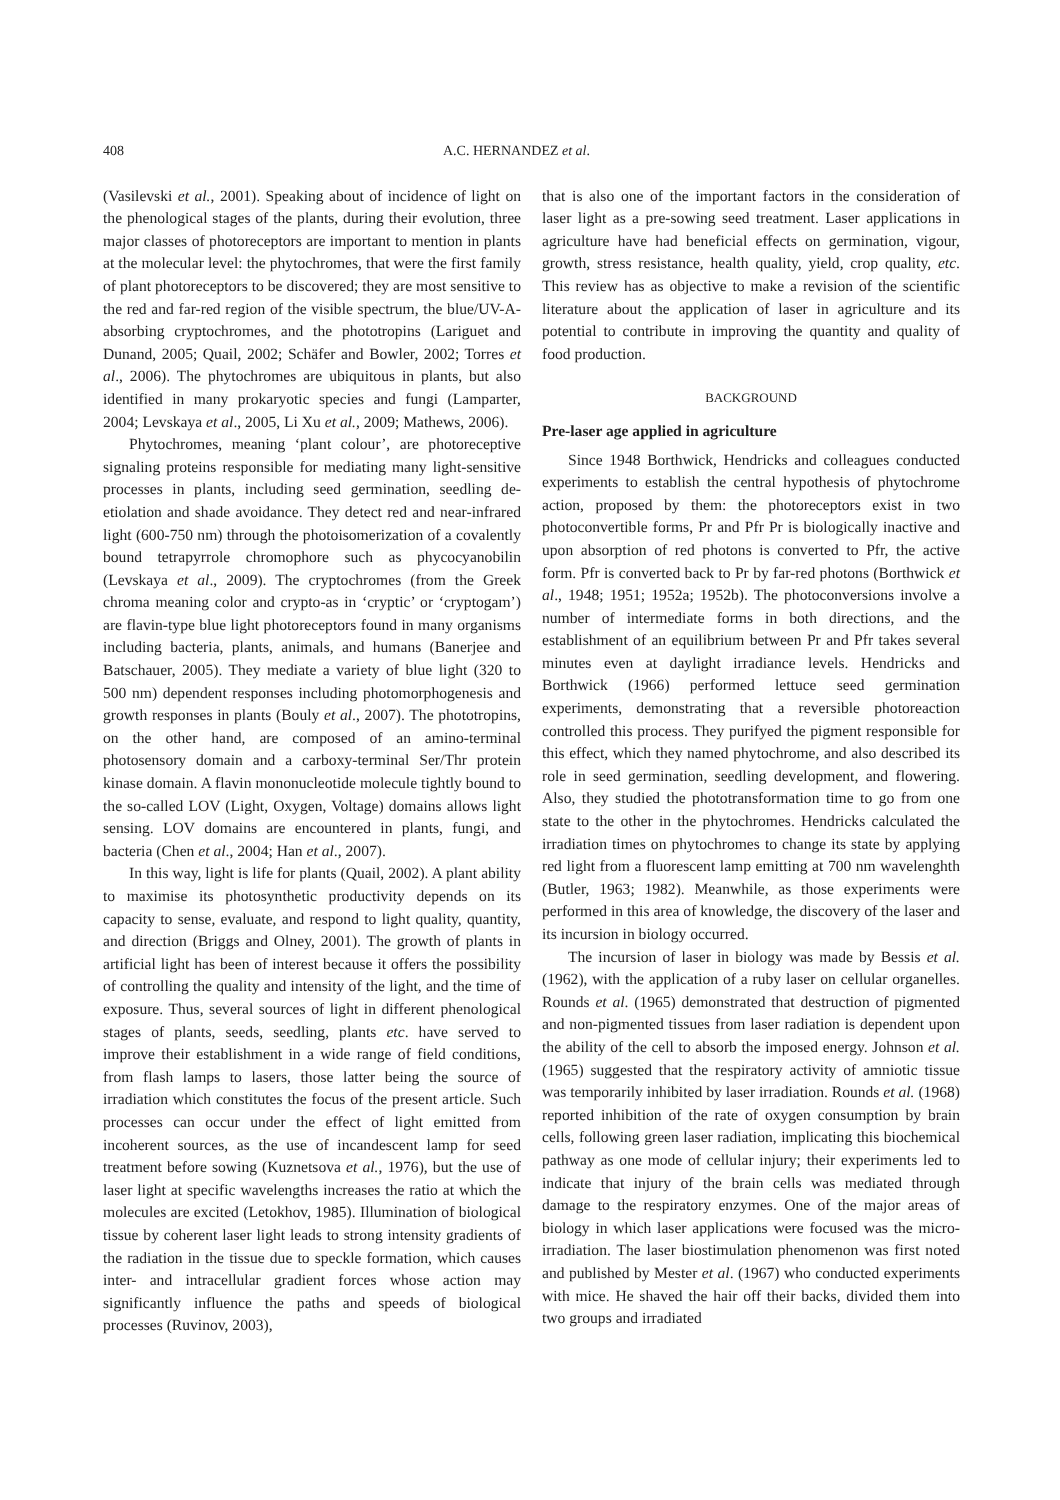408 A.C. HERNANDEZ et al.
(Vasilevski et al., 2001). Speaking about of incidence of light on the phenological stages of the plants, during their evolution, three major classes of photoreceptors are important to mention in plants at the molecular level: the phytochromes, that were the first family of plant photoreceptors to be discovered; they are most sensitive to the red and far-red region of the visible spectrum, the blue/UV-A-absorbing cryptochromes, and the phototropins (Lariguet and Dunand, 2005; Quail, 2002; Schäfer and Bowler, 2002; Torres et al., 2006). The phytochromes are ubiquitous in plants, but also identified in many prokaryotic species and fungi (Lamparter, 2004; Levskaya et al., 2005, Li Xu et al., 2009; Mathews, 2006).
Phytochromes, meaning ‘plant colour’, are photoreceptive signaling proteins responsible for mediating many light-sensitive processes in plants, including seed germination, seedling de-etiolation and shade avoidance. They detect red and near-infrared light (600-750 nm) through the photoisomerization of a covalently bound tetrapyrrole chromophore such as phycocyanobilin (Levskaya et al., 2009). The cryptochromes (from the Greek chroma meaning color and crypto-as in ‘cryptic’ or ‘cryptogam’) are flavin-type blue light photoreceptors found in many organisms including bacteria, plants, animals, and humans (Banerjee and Batschauer, 2005). They mediate a variety of blue light (320 to 500 nm) dependent responses including photomorphogenesis and growth responses in plants (Bouly et al., 2007). The phototropins, on the other hand, are composed of an amino-terminal photosensory domain and a carboxy-terminal Ser/Thr protein kinase domain. A flavin mononucleotide molecule tightly bound to the so-called LOV (Light, Oxygen, Voltage) domains allows light sensing. LOV domains are encountered in plants, fungi, and bacteria (Chen et al., 2004; Han et al., 2007).
In this way, light is life for plants (Quail, 2002). A plant ability to maximise its photosynthetic productivity depends on its capacity to sense, evaluate, and respond to light quality, quantity, and direction (Briggs and Olney, 2001). The growth of plants in artificial light has been of interest because it offers the possibility of controlling the quality and intensity of the light, and the time of exposure. Thus, several sources of light in different phenological stages of plants, seeds, seedling, plants etc. have served to improve their establishment in a wide range of field conditions, from flash lamps to lasers, those latter being the source of irradiation which constitutes the focus of the present article. Such processes can occur under the effect of light emitted from incoherent sources, as the use of incandescent lamp for seed treatment before sowing (Kuznetsova et al., 1976), but the use of laser light at specific wavelengths increases the ratio at which the molecules are excited (Letokhov, 1985). Illumination of biological tissue by coherent laser light leads to strong intensity gradients of the radiation in the tissue due to speckle formation, which causes inter- and intracellular gradient forces whose action may significantly influence the paths and speeds of biological processes (Ruvinov, 2003),
that is also one of the important factors in the consideration of laser light as a pre-sowing seed treatment. Laser applications in agriculture have had beneficial effects on germination, vigour, growth, stress resistance, health quality, yield, crop quality, etc. This review has as objective to make a revision of the scientific literature about the application of laser in agriculture and its potential to contribute in improving the quantity and quality of food production.
BACKGROUND
Pre-laser age applied in agriculture
Since 1948 Borthwick, Hendricks and colleagues conducted experiments to establish the central hypothesis of phytochrome action, proposed by them: the photoreceptors exist in two photoconvertible forms, Pr and Pfr Pr is biologically inactive and upon absorption of red photons is converted to Pfr, the active form. Pfr is converted back to Pr by far-red photons (Borthwick et al., 1948; 1951; 1952a; 1952b). The photoconversions involve a number of intermediate forms in both directions, and the establishment of an equilibrium between Pr and Pfr takes several minutes even at daylight irradiance levels. Hendricks and Borthwick (1966) performed lettuce seed germination experiments, demonstrating that a reversible photoreaction controlled this process. They purifyed the pigment responsible for this effect, which they named phytochrome, and also described its role in seed germination, seedling development, and flowering. Also, they studied the phototransformation time to go from one state to the other in the phytochromes. Hendricks calculated the irradiation times on phytochromes to change its state by applying red light from a fluorescent lamp emitting at 700 nm wavelenghth (Butler, 1963; 1982). Meanwhile, as those experiments were performed in this area of knowledge, the discovery of the laser and its incursion in biology occurred.
The incursion of laser in biology was made by Bessis et al. (1962), with the application of a ruby laser on cellular organelles. Rounds et al. (1965) demonstrated that destruction of pigmented and non-pigmented tissues from laser radiation is dependent upon the ability of the cell to absorb the imposed energy. Johnson et al. (1965) suggested that the respiratory activity of amniotic tissue was temporarily inhibited by laser irradiation. Rounds et al. (1968) reported inhibition of the rate of oxygen consumption by brain cells, following green laser radiation, implicating this biochemical pathway as one mode of cellular injury; their experiments led to indicate that injury of the brain cells was mediated through damage to the respiratory enzymes. One of the major areas of biology in which laser applications were focused was the micro-irradiation. The laser biostimulation phenomenon was first noted and published by Mester et al. (1967) who conducted experiments with mice. He shaved the hair off their backs, divided them into two groups and irradiated